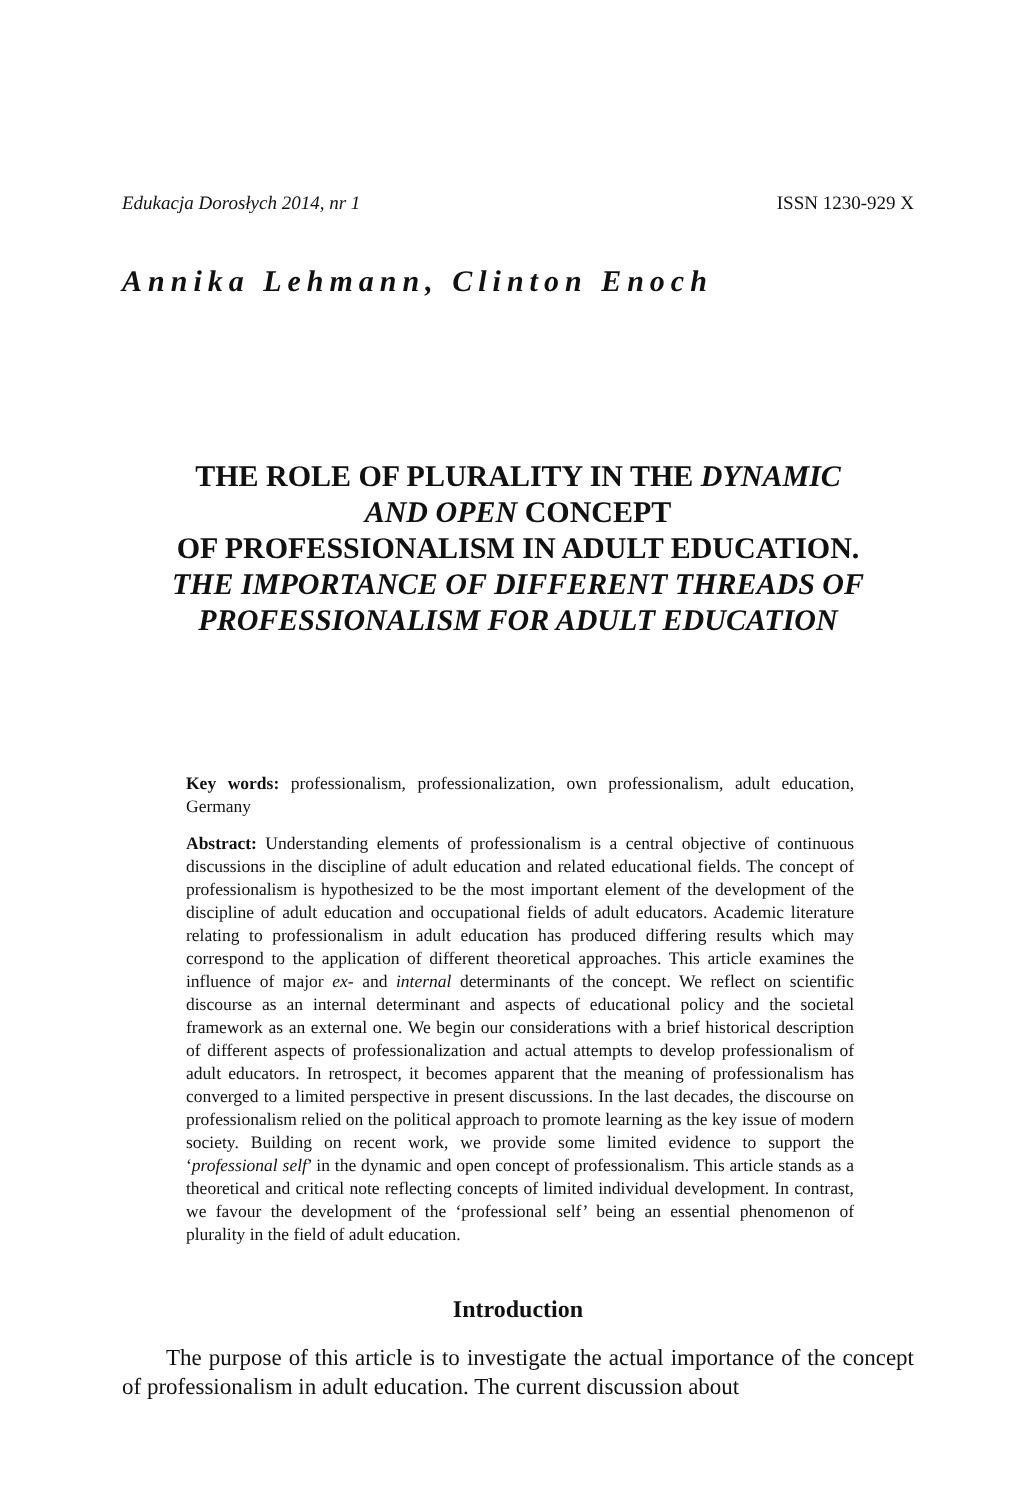Edukacja Dorosłych 2014, nr 1 ISSN 1230-929 X
Annika Lehmann, Clinton Enoch
THE ROLE OF PLURALITY IN THE DYNAMIC
AND OPEN CONCEPT
OF PROFESSIONALISM IN ADULT EDUCATION.
THE IMPORTANCE OF DIFFERENT THREADS OF PROFESSIONALISM FOR ADULT EDUCATION
Key words: professionalism, professionalization, own professionalism, adult education, Germany
Abstract: Understanding elements of professionalism is a central objective of continuous discussions in the discipline of adult education and related educational fields. The concept of professionalism is hypothesized to be the most important element of the development of the discipline of adult education and occupational fields of adult educators. Academic literature relating to professionalism in adult education has produced differing results which may correspond to the application of different theoretical approaches. This article examines the influence of major ex- and internal determinants of the concept. We reflect on scientific discourse as an internal determinant and aspects of educational policy and the societal framework as an external one. We begin our considerations with a brief historical description of different aspects of professionalization and actual attempts to develop professionalism of adult educators. In retrospect, it becomes apparent that the meaning of professionalism has converged to a limited perspective in present discussions. In the last decades, the discourse on professionalism relied on the political approach to promote learning as the key issue of modern society. Building on recent work, we provide some limited evidence to support the ‘professional self’ in the dynamic and open concept of professionalism. This article stands as a theoretical and critical note reflecting concepts of limited individual development. In contrast, we favour the development of the ‘professional self’ being an essential phenomenon of plurality in the field of adult education.
Introduction
The purpose of this article is to investigate the actual importance of the concept of professionalism in adult education. The current discussion about